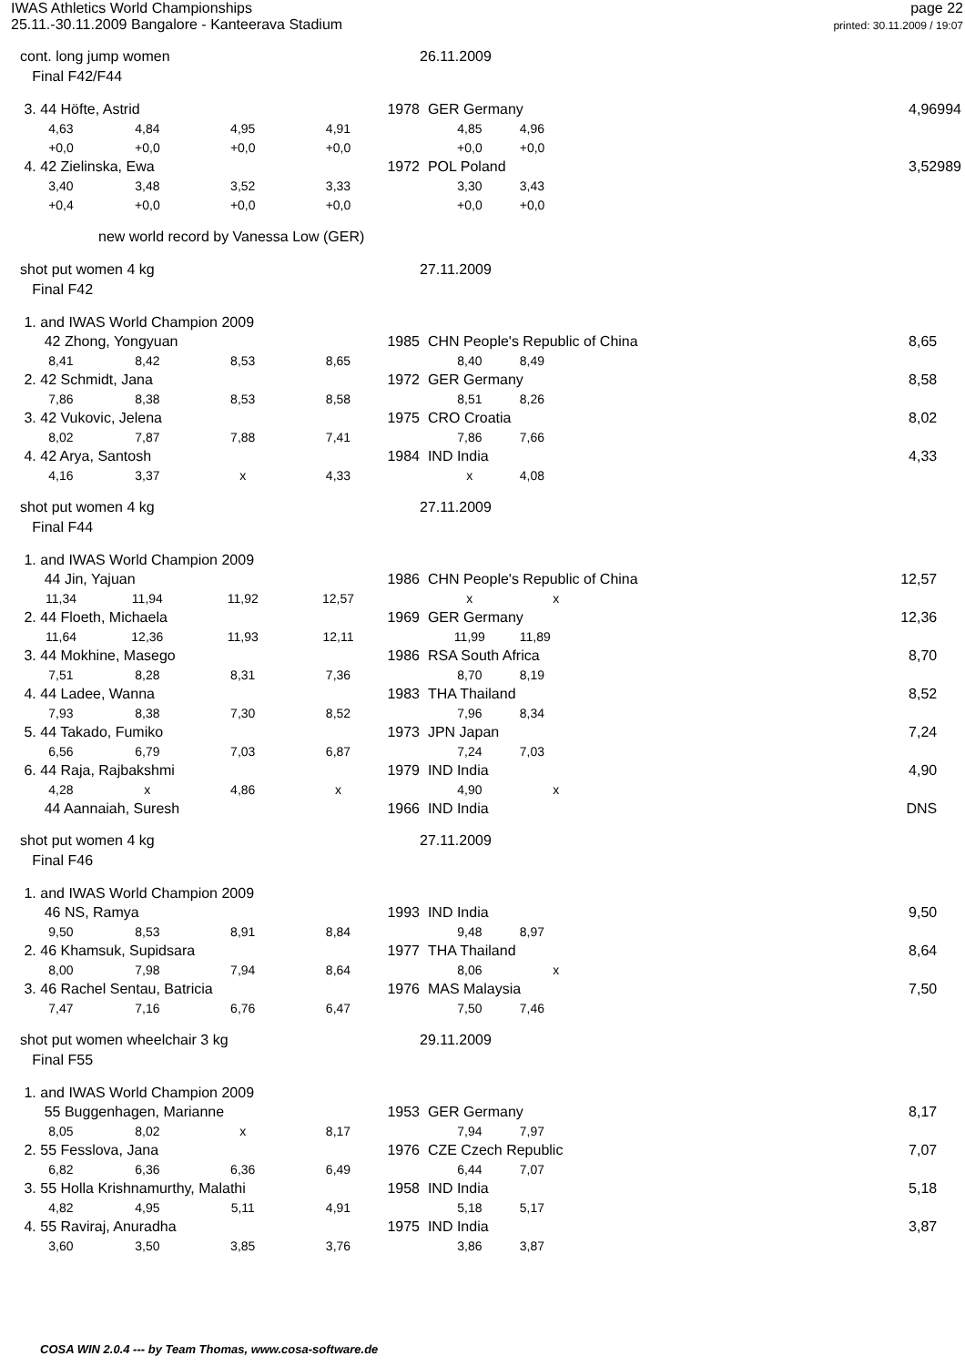IWAS Athletics World Championships
25.11.-30.11.2009 Bangalore - Kanteerava Stadium
page 22
printed: 30.11.2009 / 19:07
| cont. long jump women | | | | | 26.11.2009 | | | | |
| Final F42/F44 | | | | | | | | | |
| 3. 44 Höfte, Astrid | | | 1978 | | GER Germany | | | 4,96 | 994 |
| 4,63 | 4,84 | 4,95 | 4,91 | | 4,85 | 4,96 | | | |
| +0,0 | +0,0 | +0,0 | +0,0 | | +0,0 | +0,0 | | | |
| 4. 42 Zielinska, Ewa | | | 1972 | | POL Poland | | | 3,52 | 989 |
| 3,40 | 3,48 | 3,52 | 3,33 | | 3,30 | 3,43 | | | |
| +0,4 | +0,0 | +0,0 | +0,0 | | +0,0 | +0,0 | | | |
| new world record by Vanessa Low (GER) | | | | | | | | | |
| shot put women 4 kg | | | | | 27.11.2009 | | | | |
| Final F42 | | | | | | | | | |
| 1. and IWAS World Champion 2009 | | | | | | | | | |
| 42 Zhong, Yongyuan | | | 1985 | | CHN People's Republic of China | | | 8,65 | |
| 8,41 | 8,42 | 8,53 | 8,65 | | 8,40 | 8,49 | | | |
| 2. 42 Schmidt, Jana | | | 1972 | | GER Germany | | | 8,58 | |
| 7,86 | 8,38 | 8,53 | 8,58 | | 8,51 | 8,26 | | | |
| 3. 42 Vukovic, Jelena | | | 1975 | | CRO Croatia | | | 8,02 | |
| 8,02 | 7,87 | 7,88 | 7,41 | | 7,86 | 7,66 | | | |
| 4. 42 Arya, Santosh | | | 1984 | | IND India | | | 4,33 | |
| 4,16 | 3,37 | x | 4,33 | | x | 4,08 | | | |
| shot put women 4 kg | | | | | 27.11.2009 | | | | |
| Final F44 | | | | | | | | | |
| 1. and IWAS World Champion 2009 | | | | | | | | | |
| 44 Jin, Yajuan | | | 1986 | | CHN People's Republic of China | | | 12,57 | |
| 11,34 | 11,94 | 11,92 | 12,57 | | x | x | | | |
| 2. 44 Floeth, Michaela | | | 1969 | | GER Germany | | | 12,36 | |
| 11,64 | 12,36 | 11,93 | 12,11 | | 11,99 | 11,89 | | | |
| 3. 44 Mokhine, Masego | | | 1986 | | RSA South Africa | | | 8,70 | |
| 7,51 | 8,28 | 8,31 | 7,36 | | 8,70 | 8,19 | | | |
| 4. 44 Ladee, Wanna | | | 1983 | | THA Thailand | | | 8,52 | |
| 7,93 | 8,38 | 7,30 | 8,52 | | 7,96 | 8,34 | | | |
| 5. 44 Takado, Fumiko | | | 1973 | | JPN Japan | | | 7,24 | |
| 6,56 | 6,79 | 7,03 | 6,87 | | 7,24 | 7,03 | | | |
| 6. 44 Raja, Rajbakshmi | | | 1979 | | IND India | | | 4,90 | |
| 4,28 | x | 4,86 | x | | 4,90 | x | | | |
| 44 Aannaiah, Suresh | | | 1966 | | IND India | | | DNS | |
| shot put women 4 kg | | | | | 27.11.2009 | | | | |
| Final F46 | | | | | | | | | |
| 1. and IWAS World Champion 2009 | | | | | | | | | |
| 46 NS, Ramya | | | 1993 | | IND India | | | 9,50 | |
| 9,50 | 8,53 | 8,91 | 8,84 | | 9,48 | 8,97 | | | |
| 2. 46 Khamsuk, Supidsara | | | 1977 | | THA Thailand | | | 8,64 | |
| 8,00 | 7,98 | 7,94 | 8,64 | | 8,06 | x | | | |
| 3. 46 Rachel Sentau, Batricia | | | 1976 | | MAS Malaysia | | | 7,50 | |
| 7,47 | 7,16 | 6,76 | 6,47 | | 7,50 | 7,46 | | | |
| shot put women wheelchair 3 kg | | | | | 29.11.2009 | | | | |
| Final F55 | | | | | | | | | |
| 1. and IWAS World Champion 2009 | | | | | | | | | |
| 55 Buggenhagen, Marianne | | | 1953 | | GER Germany | | | 8,17 | |
| 8,05 | 8,02 | x | 8,17 | | 7,94 | 7,97 | | | |
| 2. 55 Fesslova, Jana | | | 1976 | | CZE Czech Republic | | | 7,07 | |
| 6,82 | 6,36 | 6,36 | 6,49 | | 6,44 | 7,07 | | | |
| 3. 55 Holla Krishnamurthy, Malathi | | | 1958 | | IND India | | | 5,18 | |
| 4,82 | 4,95 | 5,11 | 4,91 | | 5,18 | 5,17 | | | |
| 4. 55 Raviraj, Anuradha | | | 1975 | | IND India | | | 3,87 | |
| 3,60 | 3,50 | 3,85 | 3,76 | | 3,86 | 3,87 | | | |
COSA WIN 2.0.4 --- by Team Thomas, www.cosa-software.de